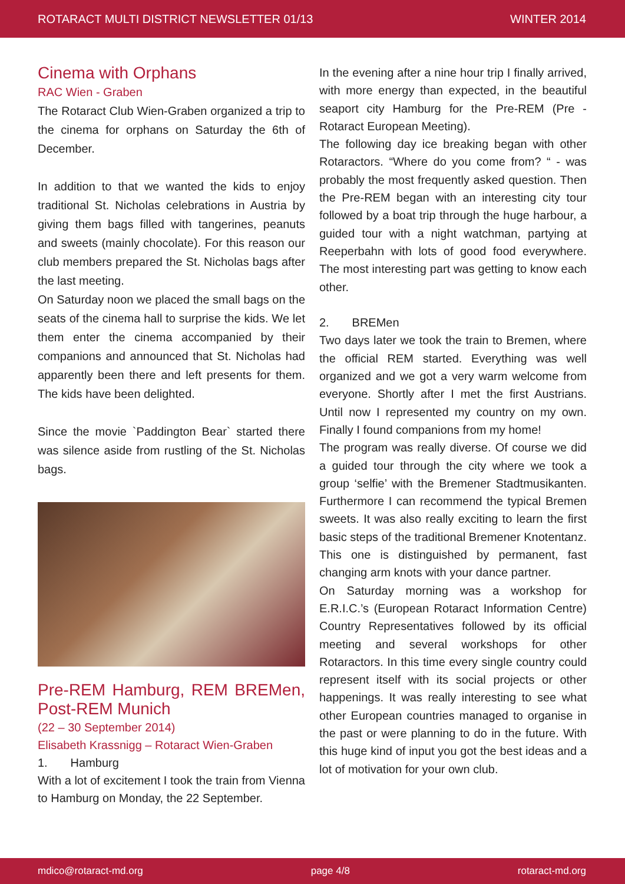ROTARACT MULTI DISTRICT NEWSLETTER 01/13 WINTER 2014
Cinema with Orphans
RAC Wien - Graben
The Rotaract Club Wien-Graben organized a trip to the cinema for orphans on Saturday the 6th of December.
In addition to that we wanted the kids to enjoy traditional St. Nicholas celebrations in Austria by giving them bags filled with tangerines, peanuts and sweets (mainly chocolate). For this reason our club members prepared the St. Nicholas bags after the last meeting.
On Saturday noon we placed the small bags on the seats of the cinema hall to surprise the kids. We let them enter the cinema accompanied by their companions and announced that St. Nicholas had apparently been there and left presents for them. The kids have been delighted.
Since the movie `Paddington Bear` started there was silence aside from rustling of the St. Nicholas bags.
Pre-REM Hamburg, REM BREMen, Post-REM Munich
(22 – 30 September 2014)
Elisabeth Krassnigg – Rotaract Wien-Graben
1. Hamburg
With a lot of excitement I took the train from Vienna to Hamburg on Monday, the 22 September.
In the evening after a nine hour trip I finally arrived, with more energy than expected, in the beautiful seaport city Hamburg for the Pre-REM (Pre - Rotaract European Meeting).
The following day ice breaking began with other Rotaractors. “Where do you come from? “ - was probably the most frequently asked question. Then the Pre-REM began with an interesting city tour followed by a boat trip through the huge harbour, a guided tour with a night watchman, partying at Reeperbahn with lots of good food everywhere. The most interesting part was getting to know each other.
2. BREMen
Two days later we took the train to Bremen, where the official REM started. Everything was well organized and we got a very warm welcome from everyone. Shortly after I met the first Austrians. Until now I represented my country on my own. Finally I found companions from my home!
The program was really diverse. Of course we did a guided tour through the city where we took a group ‘selfie’ with the Bremener Stadtmusikanten. Furthermore I can recommend the typical Bremen sweets. It was also really exciting to learn the first basic steps of the traditional Bremener Knotentanz. This one is distinguished by permanent, fast changing arm knots with your dance partner.
On Saturday morning was a workshop for E.R.I.C.’s (European Rotaract Information Centre) Country Representatives followed by its official meeting and several workshops for other Rotaractors. In this time every single country could represent itself with its social projects or other happenings. It was really interesting to see what other European countries managed to organise in the past or were planning to do in the future. With this huge kind of input you got the best ideas and a lot of motivation for your own club.
mdico@rotaract-md.org page 4/8 rotaract-md.org